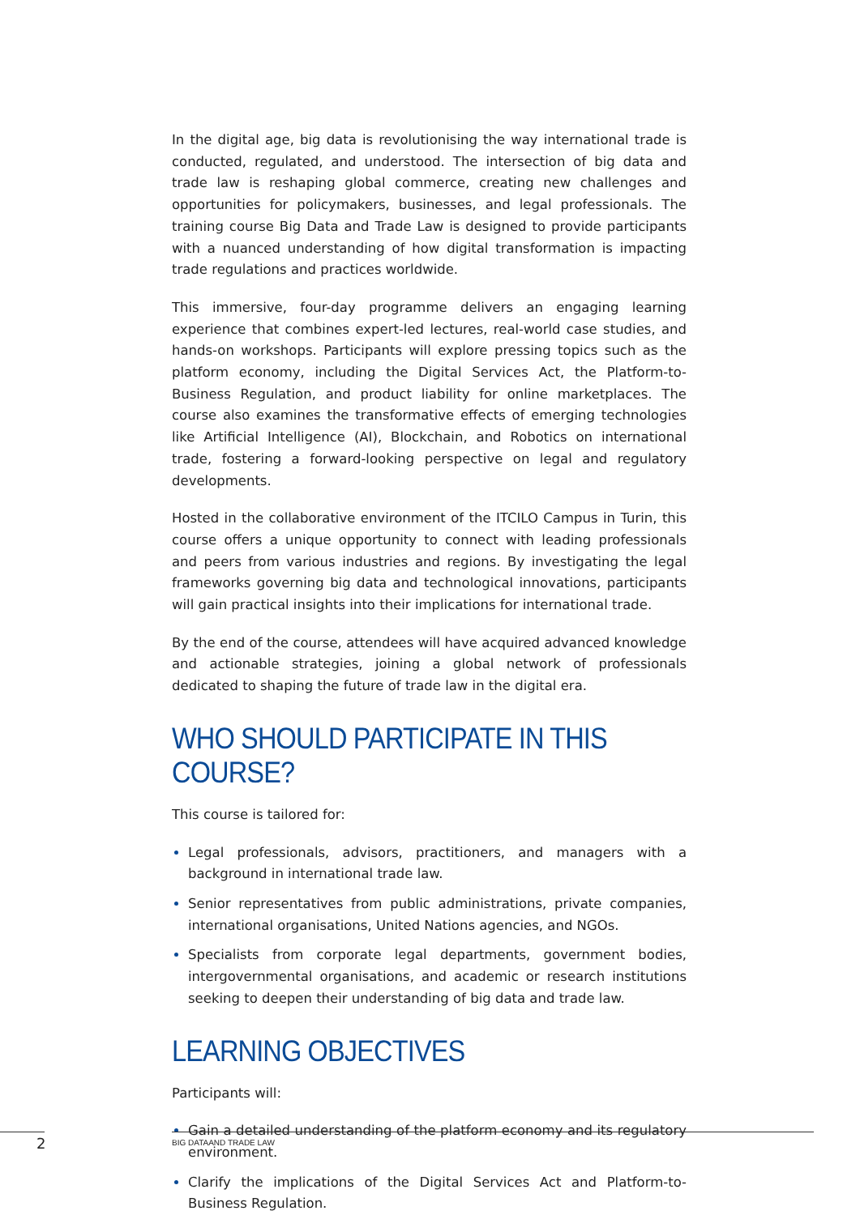In the digital age, big data is revolutionising the way international trade is conducted, regulated, and understood. The intersection of big data and trade law is reshaping global commerce, creating new challenges and opportunities for policymakers, businesses, and legal professionals. The training course Big Data and Trade Law is designed to provide participants with a nuanced understanding of how digital transformation is impacting trade regulations and practices worldwide.
This immersive, four-day programme delivers an engaging learning experience that combines expert-led lectures, real-world case studies, and hands-on workshops. Participants will explore pressing topics such as the platform economy, including the Digital Services Act, the Platform-to-Business Regulation, and product liability for online marketplaces. The course also examines the transformative effects of emerging technologies like Artificial Intelligence (AI), Blockchain, and Robotics on international trade, fostering a forward-looking perspective on legal and regulatory developments.
Hosted in the collaborative environment of the ITCILO Campus in Turin, this course offers a unique opportunity to connect with leading professionals and peers from various industries and regions. By investigating the legal frameworks governing big data and technological innovations, participants will gain practical insights into their implications for international trade.
By the end of the course, attendees will have acquired advanced knowledge and actionable strategies, joining a global network of professionals dedicated to shaping the future of trade law in the digital era.
WHO SHOULD PARTICIPATE IN THIS COURSE?
This course is tailored for:
Legal professionals, advisors, practitioners, and managers with a background in international trade law.
Senior representatives from public administrations, private companies, international organisations, United Nations agencies, and NGOs.
Specialists from corporate legal departments, government bodies, intergovernmental organisations, and academic or research institutions seeking to deepen their understanding of big data and trade law.
LEARNING OBJECTIVES
Participants will:
Gain a detailed understanding of the platform economy and its regulatory environment.
Clarify the implications of the Digital Services Act and Platform-to-Business Regulation.
2 BIG DATAAND TRADE LAW